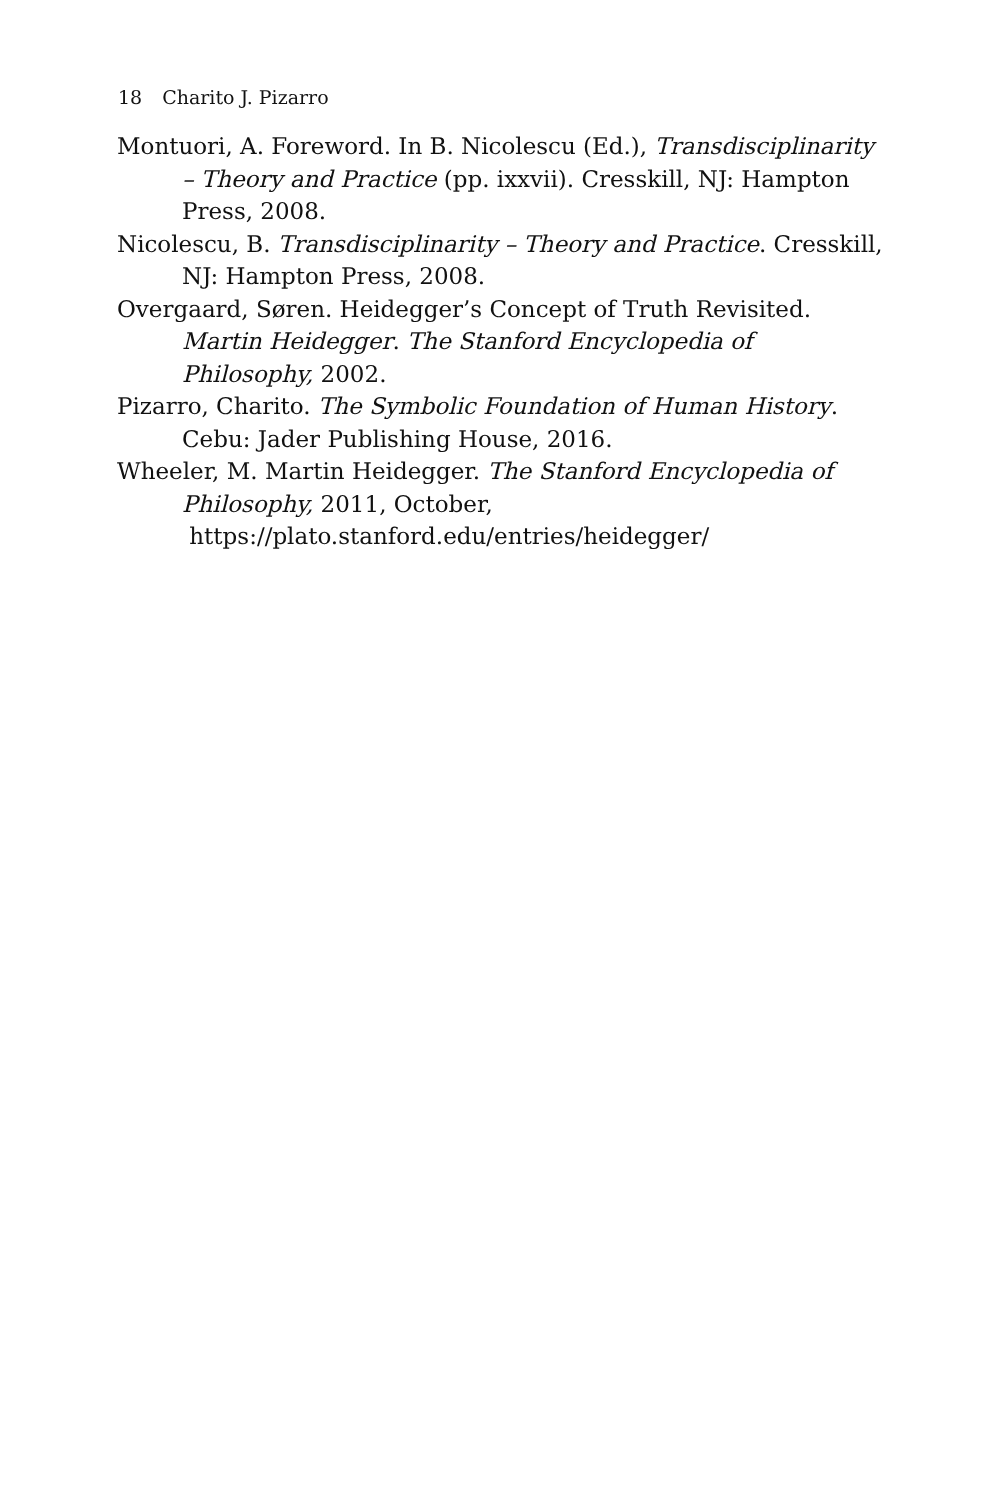18 Charito J. Pizarro
Montuori, A. Foreword. In B. Nicolescu (Ed.), Transdisciplinarity – Theory and Practice (pp. ixxvii). Cresskill, NJ: Hampton Press, 2008.
Nicolescu, B. Transdisciplinarity – Theory and Practice. Cresskill, NJ: Hampton Press, 2008.
Overgaard, Søren. Heidegger’s Concept of Truth Revisited. Martin Heidegger. The Stanford Encyclopedia of Philosophy, 2002.
Pizarro, Charito. The Symbolic Foundation of Human History. Cebu: Jader Publishing House, 2016.
Wheeler, M. Martin Heidegger. The Stanford Encyclopedia of Philosophy, 2011, October,
https://plato.stanford.edu/entries/heidegger/